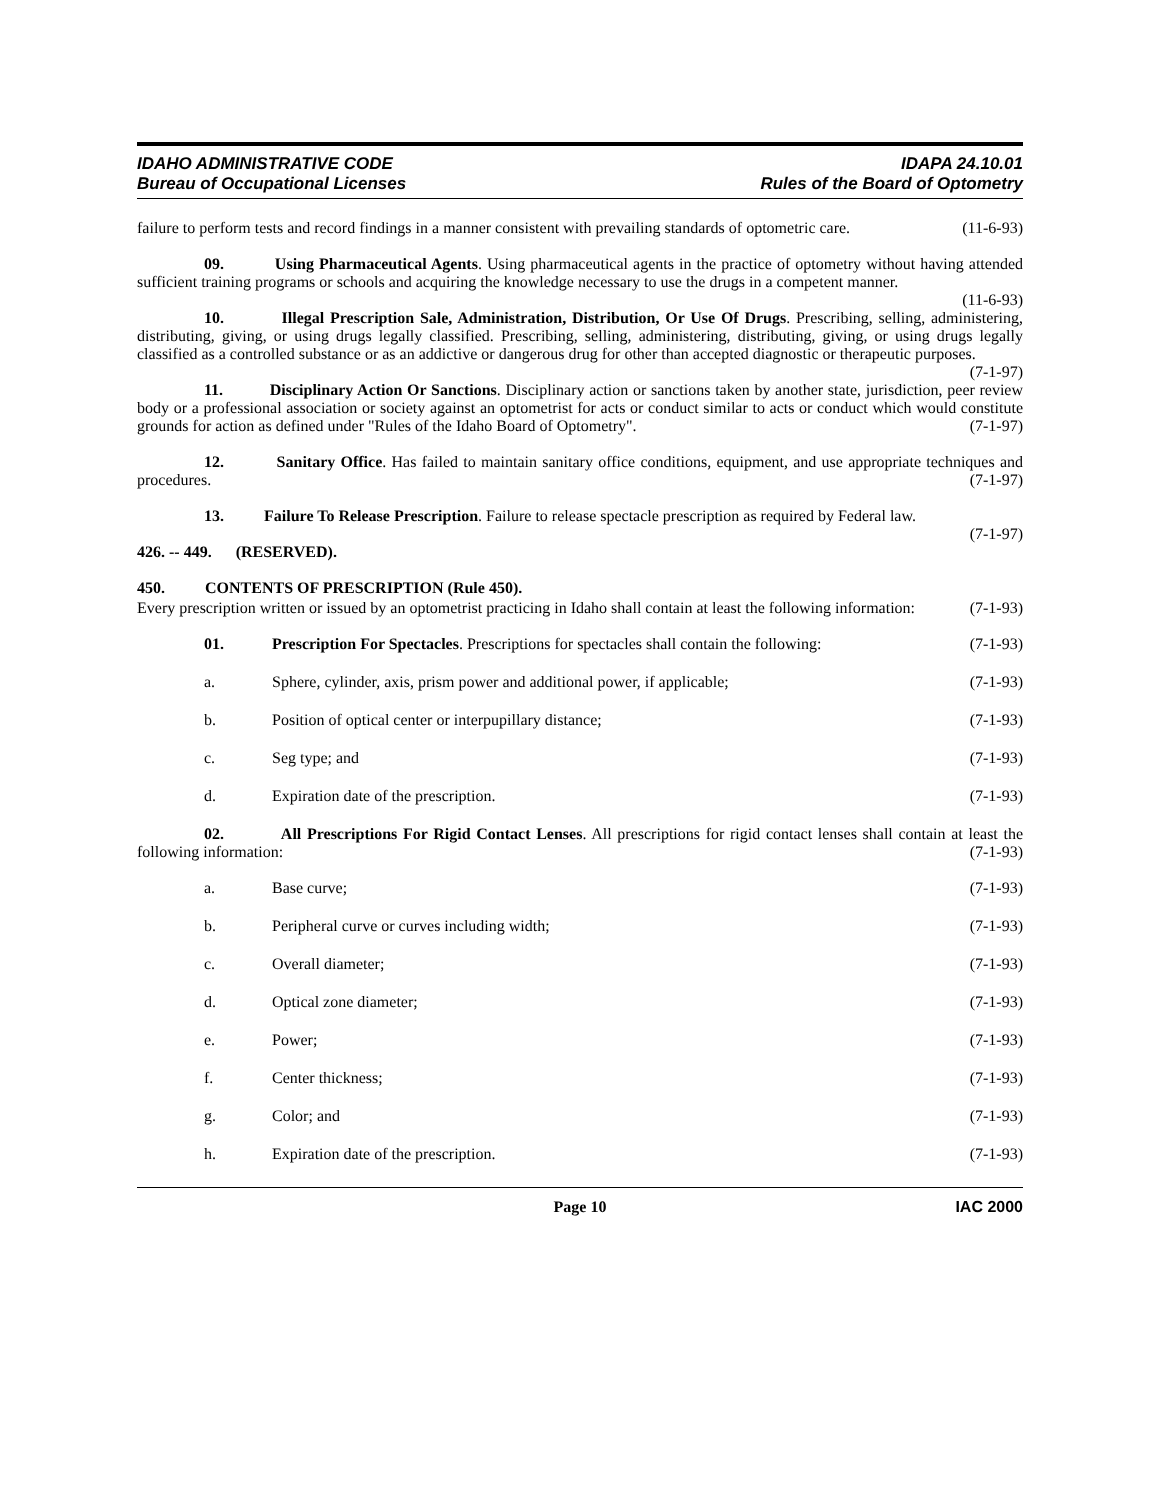IDAHO ADMINISTRATIVE CODE
Bureau of Occupational Licenses
IDAPA 24.10.01
Rules of the Board of Optometry
failure to perform tests and record findings in a manner consistent with prevailing standards of optometric care. (11-6-93)
09. Using Pharmaceutical Agents. Using pharmaceutical agents in the practice of optometry without having attended sufficient training programs or schools and acquiring the knowledge necessary to use the drugs in a competent manner. (11-6-93)
10. Illegal Prescription Sale, Administration, Distribution, Or Use Of Drugs. Prescribing, selling, administering, distributing, giving, or using drugs legally classified. Prescribing, selling, administering, distributing, giving, or using drugs legally classified as a controlled substance or as an addictive or dangerous drug for other than accepted diagnostic or therapeutic purposes. (7-1-97)
11. Disciplinary Action Or Sanctions. Disciplinary action or sanctions taken by another state, jurisdiction, peer review body or a professional association or society against an optometrist for acts or conduct similar to acts or conduct which would constitute grounds for action as defined under "Rules of the Idaho Board of Optometry". (7-1-97)
12. Sanitary Office. Has failed to maintain sanitary office conditions, equipment, and use appropriate techniques and procedures. (7-1-97)
13. Failure To Release Prescription. Failure to release spectacle prescription as required by Federal law. (7-1-97)
426. -- 449. (RESERVED).
450. CONTENTS OF PRESCRIPTION (Rule 450).
Every prescription written or issued by an optometrist practicing in Idaho shall contain at least the following information: (7-1-93)
01. Prescription For Spectacles. Prescriptions for spectacles shall contain the following:
(7-1-93)
a. Sphere, cylinder, axis, prism power and additional power, if applicable;
(7-1-93)
b. Position of optical center or interpupillary distance;
(7-1-93)
c. Seg type; and (7-1-93)
d. Expiration date of the prescription.
(7-1-93)
02. All Prescriptions For Rigid Contact Lenses. All prescriptions for rigid contact lenses shall contain at least the following information: (7-1-93)
a. Base curve; (7-1-93)
b. Peripheral curve or curves including width;
(7-1-93)
c. Overall diameter; (7-1-93)
d. Optical zone diameter; (7-1-93)
e. Power; (7-1-93)
f. Center thickness; (7-1-93)
g. Color; and (7-1-93)
h. Expiration date of the prescription.
(7-1-93)
Page 10 IAC 2000